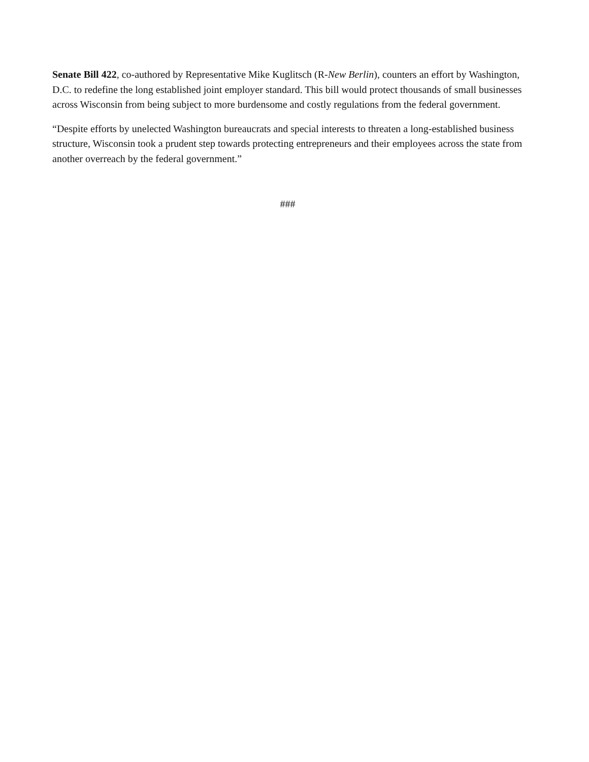Senate Bill 422, co-authored by Representative Mike Kuglitsch (R-New Berlin), counters an effort by Washington, D.C. to redefine the long established joint employer standard. This bill would protect thousands of small businesses across Wisconsin from being subject to more burdensome and costly regulations from the federal government.
“Despite efforts by unelected Washington bureaucrats and special interests to threaten a long-established business structure, Wisconsin took a prudent step towards protecting entrepreneurs and their employees across the state from another overreach by the federal government.”
###